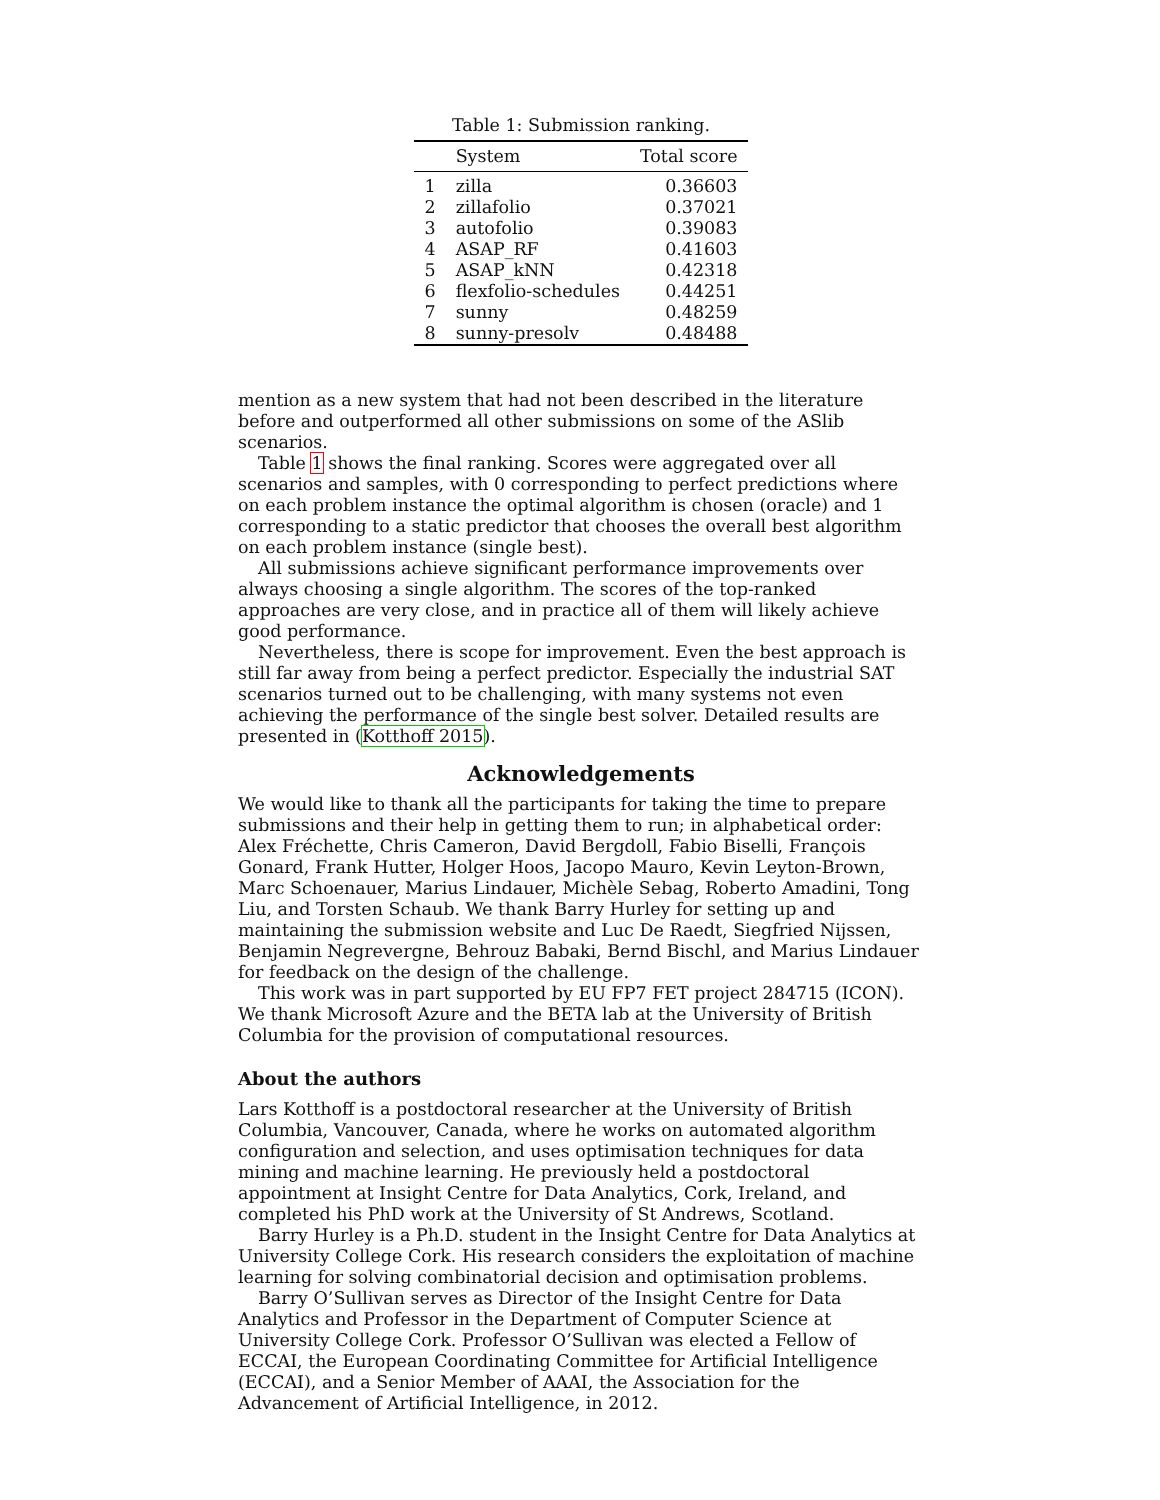Table 1: Submission ranking.
| | System | Total score |
| --- | --- | --- |
| 1 | zilla | 0.36603 |
| 2 | zillafolio | 0.37021 |
| 3 | autofolio | 0.39083 |
| 4 | ASAP_RF | 0.41603 |
| 5 | ASAP_kNN | 0.42318 |
| 6 | flexfolio-schedules | 0.44251 |
| 7 | sunny | 0.48259 |
| 8 | sunny-presolv | 0.48488 |
mention as a new system that had not been described in the literature before and outperformed all other submissions on some of the ASlib scenarios.
Table 1 shows the final ranking. Scores were aggregated over all scenarios and samples, with 0 corresponding to perfect predictions where on each problem instance the optimal algorithm is chosen (oracle) and 1 corresponding to a static predictor that chooses the overall best algorithm on each problem instance (single best).
All submissions achieve significant performance improvements over always choosing a single algorithm. The scores of the top-ranked approaches are very close, and in practice all of them will likely achieve good performance.
Nevertheless, there is scope for improvement. Even the best approach is still far away from being a perfect predictor. Especially the industrial SAT scenarios turned out to be challenging, with many systems not even achieving the performance of the single best solver. Detailed results are presented in (Kotthoff 2015).
Acknowledgements
We would like to thank all the participants for taking the time to prepare submissions and their help in getting them to run; in alphabetical order: Alex Fréchette, Chris Cameron, David Bergdoll, Fabio Biselli, François Gonard, Frank Hutter, Holger Hoos, Jacopo Mauro, Kevin Leyton-Brown, Marc Schoenauer, Marius Lindauer, Michèle Sebag, Roberto Amadini, Tong Liu, and Torsten Schaub. We thank Barry Hurley for setting up and maintaining the submission website and Luc De Raedt, Siegfried Nijssen, Benjamin Negrevergne, Behrouz Babaki, Bernd Bischl, and Marius Lindauer for feedback on the design of the challenge.
This work was in part supported by EU FP7 FET project 284715 (ICON). We thank Microsoft Azure and the BETA lab at the University of British Columbia for the provision of computational resources.
About the authors
Lars Kotthoff is a postdoctoral researcher at the University of British Columbia, Vancouver, Canada, where he works on automated algorithm configuration and selection, and uses optimisation techniques for data mining and machine learning. He previously held a postdoctoral appointment at Insight Centre for Data Analytics, Cork, Ireland, and completed his PhD work at the University of St Andrews, Scotland.
Barry Hurley is a Ph.D. student in the Insight Centre for Data Analytics at University College Cork. His research considers the exploitation of machine learning for solving combinatorial decision and optimisation problems.
Barry O’Sullivan serves as Director of the Insight Centre for Data Analytics and Professor in the Department of Computer Science at University College Cork. Professor O’Sullivan was elected a Fellow of ECCAI, the European Coordinating Committee for Artificial Intelligence (ECCAI), and a Senior Member of AAAI, the Association for the Advancement of Artificial Intelligence, in 2012.